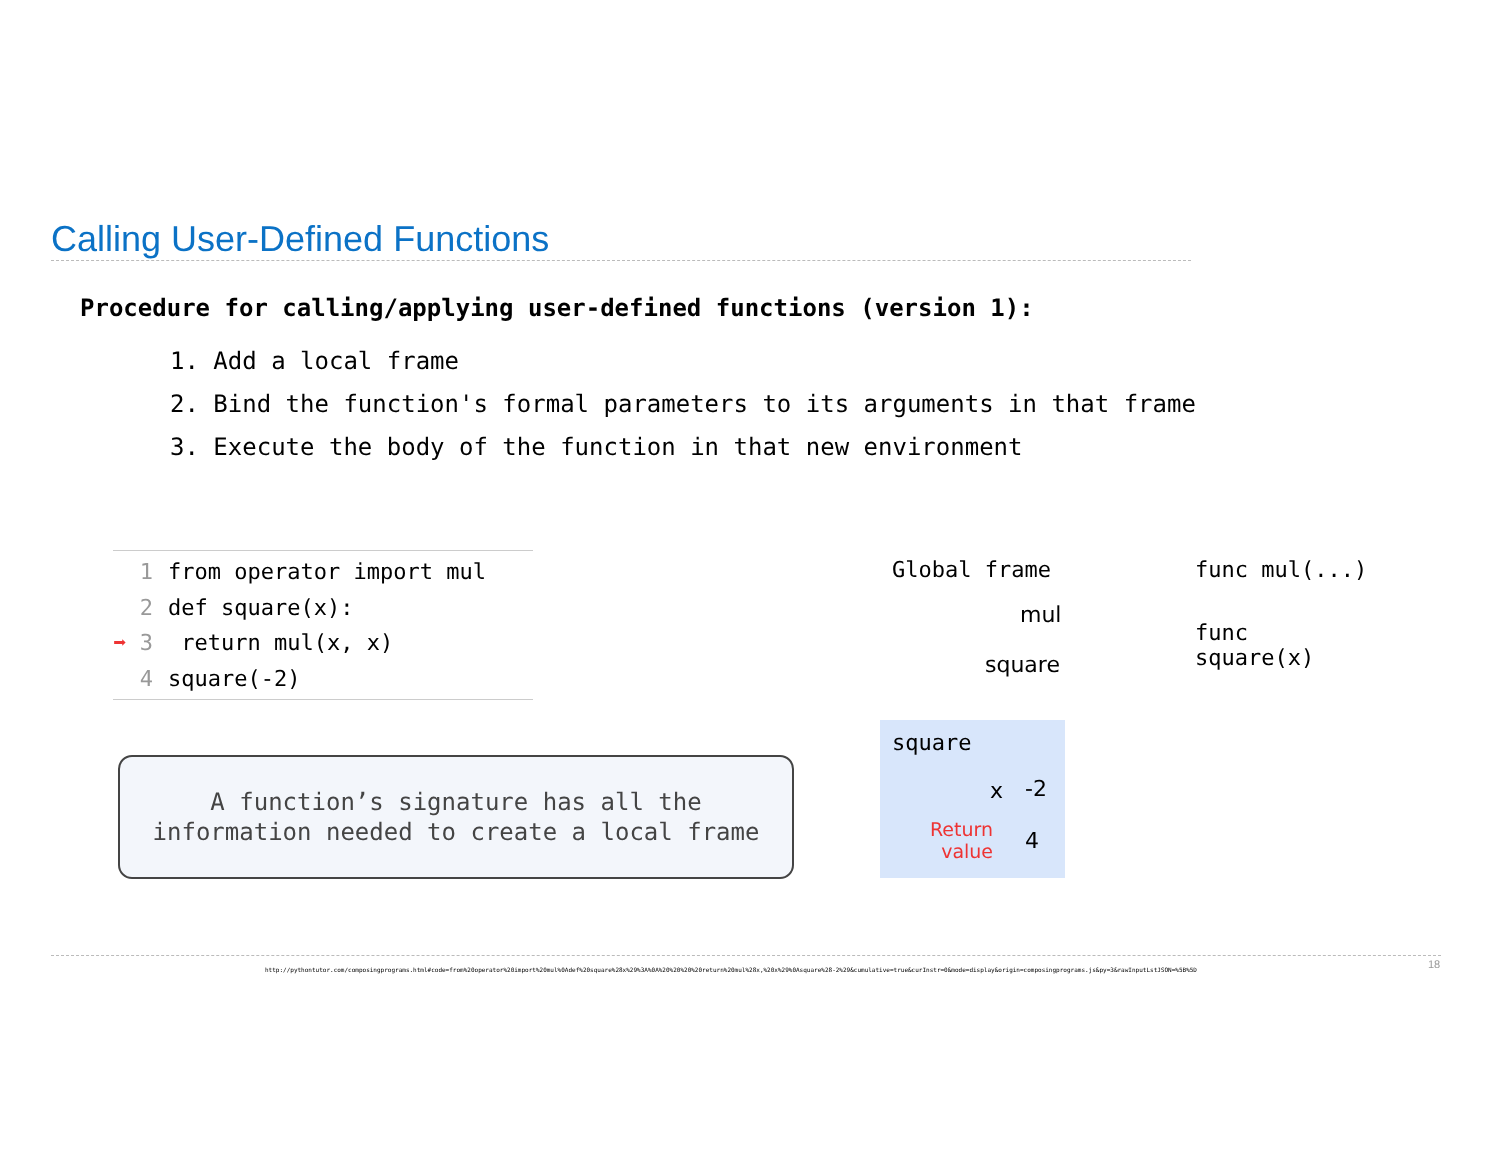Calling User-Defined Functions
Procedure for calling/applying user-defined functions (version 1):
1. Add a local frame
2. Bind the function's formal parameters to its arguments in that frame
3. Execute the body of the function in that new environment
1 from operator import mul
2 def square(x):
➡ 3 return mul(x, x)
4 square(-2)
A function’s signature has all the
information needed to create a local frame
Global frame
mul
square
func mul(...)
func square(x)
square
x -2
Return
value
4
http://pythontutor.com/composingprograms.html#code=from%20operator%20import%20mul%0Adef%20square%28x%29%3A%0A%20%20%20%20return%20mul%28x,%20x%29%0Asquare%28-2%29&cumulative=true&curInstr=0&mode=display&origin=composingprograms.js&py=3&rawInputLstJSON=%5B%5D
18